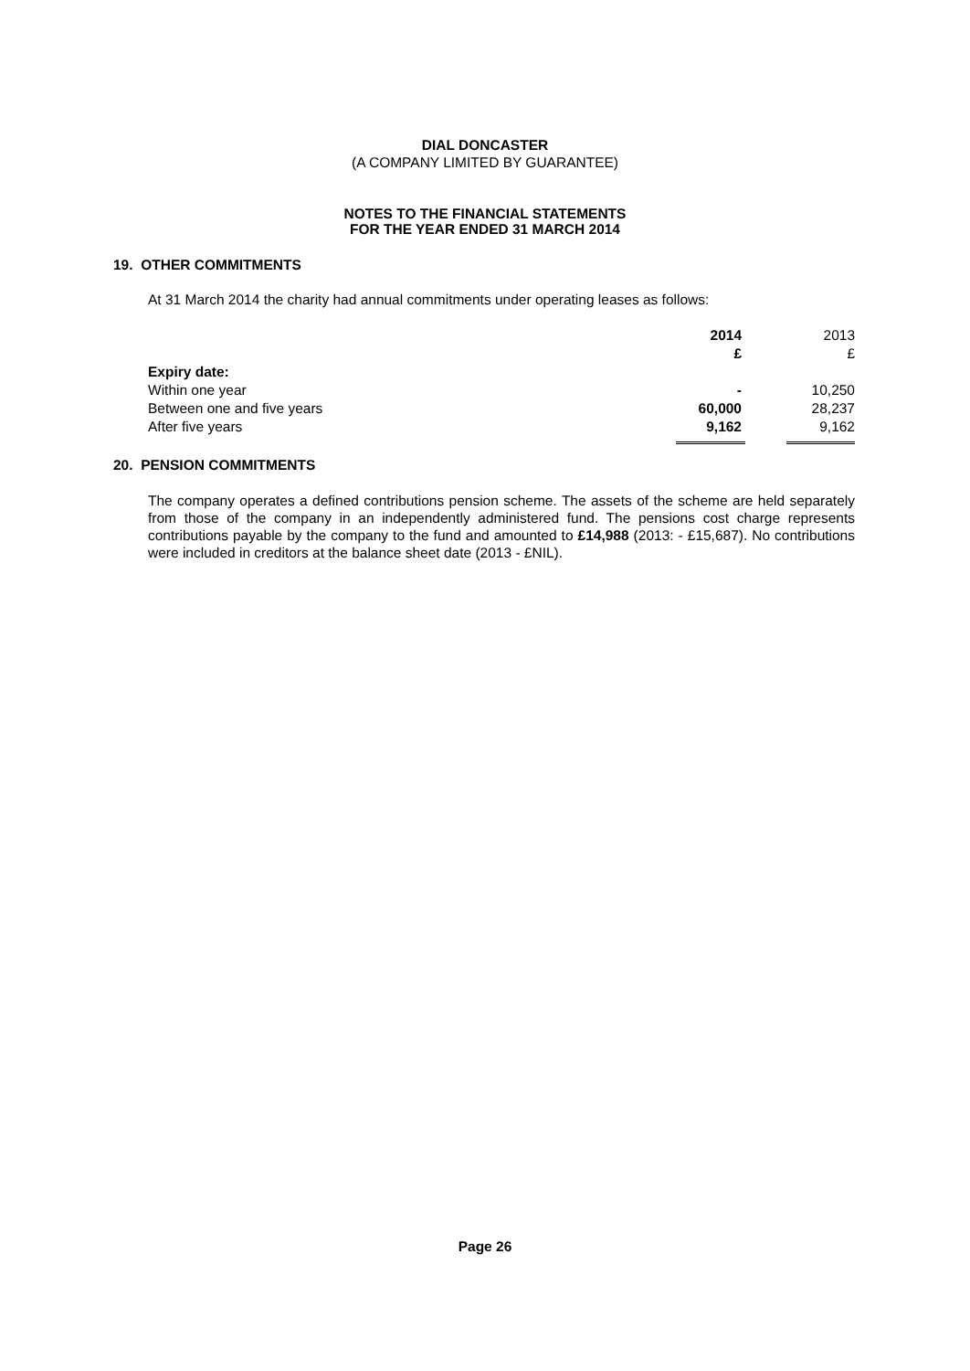DIAL DONCASTER
(A COMPANY LIMITED BY GUARANTEE)
NOTES TO THE FINANCIAL STATEMENTS
FOR THE YEAR ENDED 31 MARCH 2014
19. OTHER COMMITMENTS
At 31 March 2014 the charity had annual commitments under operating leases as follows:
| | 2014 | | 2013 |
| | £ | | £ |
| Expiry date: | | | |
| Within one year | - | | 10,250 |
| Between one and five years | 60,000 | | 28,237 |
| After five years | 9,162 | | 9,162 |
20. PENSION COMMITMENTS
The company operates a defined contributions pension scheme. The assets of the scheme are held separately from those of the company in an independently administered fund. The pensions cost charge represents contributions payable by the company to the fund and amounted to £14,988 (2013: - £15,687). No contributions were included in creditors at the balance sheet date (2013 - £NIL).
Page 26